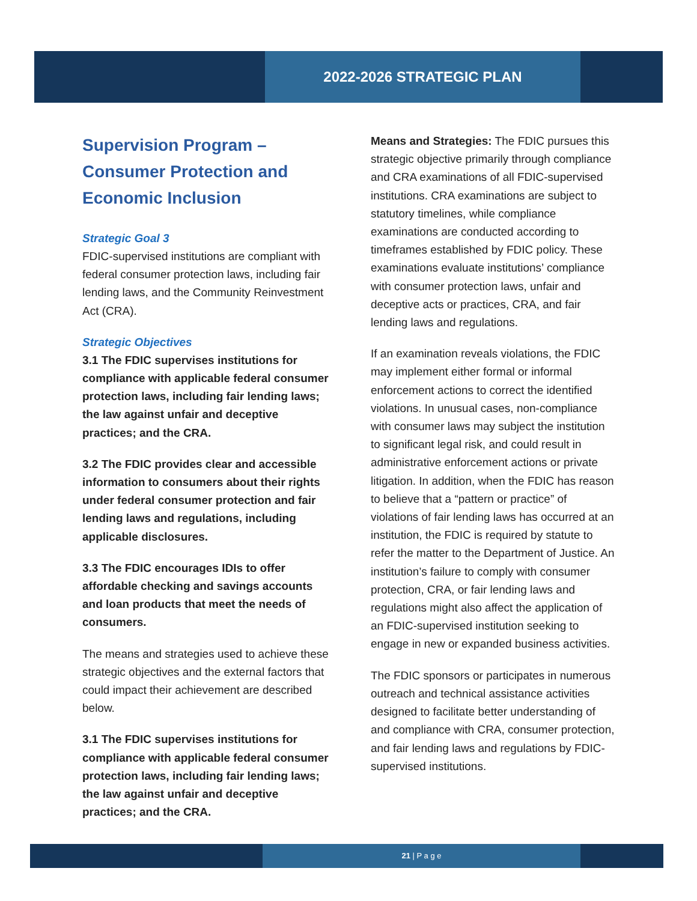2022-2026 STRATEGIC PLAN
Supervision Program – Consumer Protection and Economic Inclusion
Strategic Goal 3
FDIC-supervised institutions are compliant with federal consumer protection laws, including fair lending laws, and the Community Reinvestment Act (CRA).
Strategic Objectives
3.1 The FDIC supervises institutions for compliance with applicable federal consumer protection laws, including fair lending laws; the law against unfair and deceptive practices; and the CRA.
3.2 The FDIC provides clear and accessible information to consumers about their rights under federal consumer protection and fair lending laws and regulations, including applicable disclosures.
3.3 The FDIC encourages IDIs to offer affordable checking and savings accounts and loan products that meet the needs of consumers.
The means and strategies used to achieve these strategic objectives and the external factors that could impact their achievement are described below.
3.1 The FDIC supervises institutions for compliance with applicable federal consumer protection laws, including fair lending laws; the law against unfair and deceptive practices; and the CRA.
Means and Strategies: The FDIC pursues this strategic objective primarily through compliance and CRA examinations of all FDIC-supervised institutions. CRA examinations are subject to statutory timelines, while compliance examinations are conducted according to timeframes established by FDIC policy. These examinations evaluate institutions’ compliance with consumer protection laws, unfair and deceptive acts or practices, CRA, and fair lending laws and regulations.
If an examination reveals violations, the FDIC may implement either formal or informal enforcement actions to correct the identified violations. In unusual cases, non-compliance with consumer laws may subject the institution to significant legal risk, and could result in administrative enforcement actions or private litigation. In addition, when the FDIC has reason to believe that a “pattern or practice” of violations of fair lending laws has occurred at an institution, the FDIC is required by statute to refer the matter to the Department of Justice. An institution’s failure to comply with consumer protection, CRA, or fair lending laws and regulations might also affect the application of an FDIC-supervised institution seeking to engage in new or expanded business activities.
The FDIC sponsors or participates in numerous outreach and technical assistance activities designed to facilitate better understanding of and compliance with CRA, consumer protection, and fair lending laws and regulations by FDIC-supervised institutions.
21 | P a g e